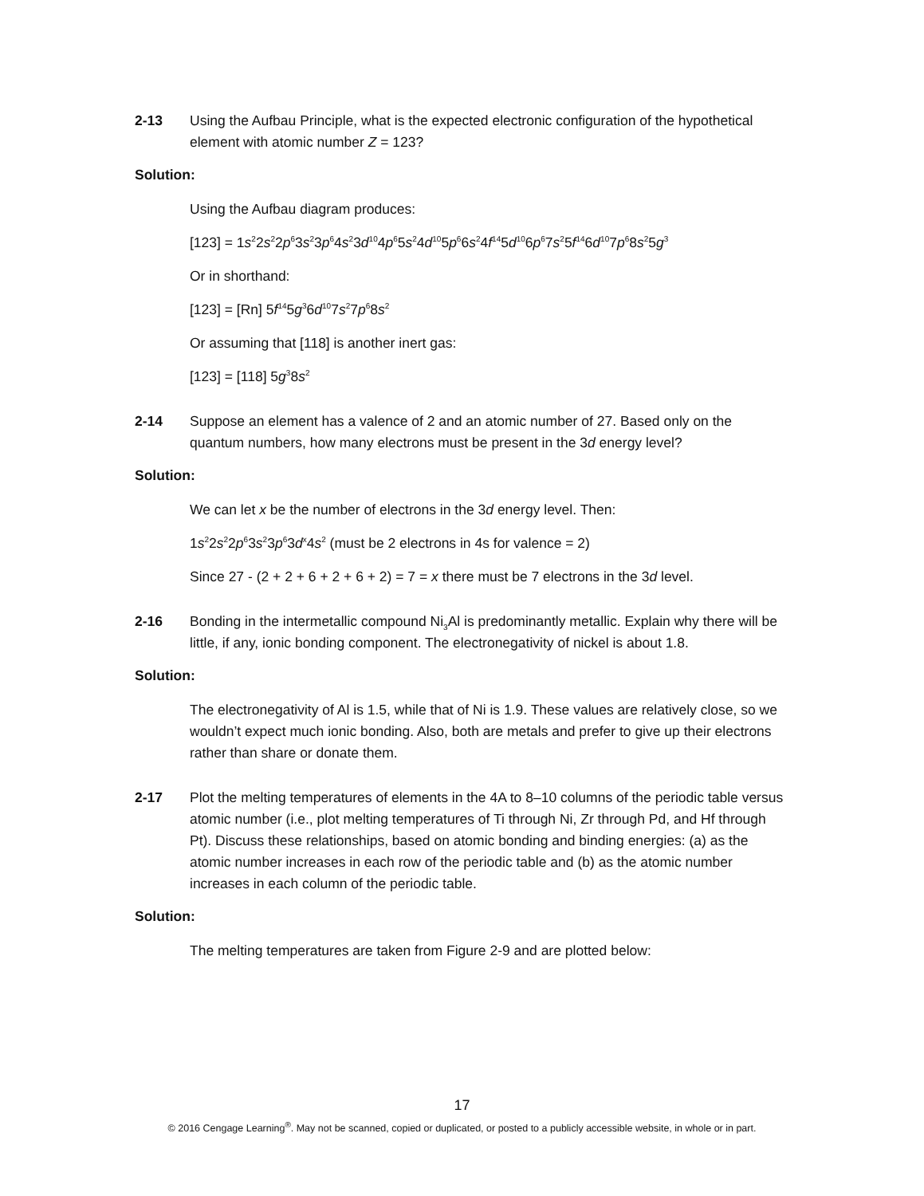2-13 Using the Aufbau Principle, what is the expected electronic configuration of the hypothetical element with atomic number Z = 123?
Solution:
Using the Aufbau diagram produces:
[123] = 1s<sup>2</sup>2s<sup>2</sup>2p<sup>6</sup>3s<sup>2</sup>3p<sup>6</sup>4s<sup>2</sup>3d<sup>10</sup>4p<sup>6</sup>5s<sup>2</sup>4d<sup>10</sup>5p<sup>6</sup>6s<sup>2</sup>4f<sup>14</sup>5d<sup>10</sup>6p<sup>6</sup>7s<sup>2</sup>5f<sup>14</sup>6d<sup>10</sup>7p<sup>6</sup>8s<sup>2</sup>5g<sup>3</sup>
Or in shorthand:
[123] = [Rn] 5f<sup>14</sup>5g<sup>3</sup>6d<sup>10</sup>7s<sup>2</sup>7p<sup>6</sup>8s<sup>2</sup>
Or assuming that [118] is another inert gas:
[123] = [118] 5g<sup>3</sup>8s<sup>2</sup>
2-14 Suppose an element has a valence of 2 and an atomic number of 27. Based only on the quantum numbers, how many electrons must be present in the 3d energy level?
Solution:
We can let x be the number of electrons in the 3d energy level. Then:
1s<sup>2</sup>2s<sup>2</sup>2p<sup>6</sup>3s<sup>2</sup>3p<sup>6</sup>3d<sup>x</sup>4s<sup>2</sup> (must be 2 electrons in 4s for valence = 2)
Since 27 - (2 + 2 + 6 + 2 + 6 + 2) = 7 = x there must be 7 electrons in the 3d level.
2-16 Bonding in the intermetallic compound Ni<sub>3</sub>Al is predominantly metallic. Explain why there will be little, if any, ionic bonding component. The electronegativity of nickel is about 1.8.
Solution:
The electronegativity of Al is 1.5, while that of Ni is 1.9. These values are relatively close, so we wouldn’t expect much ionic bonding. Also, both are metals and prefer to give up their electrons rather than share or donate them.
2-17 Plot the melting temperatures of elements in the 4A to 8–10 columns of the periodic table versus atomic number (i.e., plot melting temperatures of Ti through Ni, Zr through Pd, and Hf through Pt). Discuss these relationships, based on atomic bonding and binding energies: (a) as the atomic number increases in each row of the periodic table and (b) as the atomic number increases in each column of the periodic table.
Solution:
The melting temperatures are taken from Figure 2-9 and are plotted below:
17
© 2016 Cengage Learning<sup>®</sup>. May not be scanned, copied or duplicated, or posted to a publicly accessible website, in whole or in part.